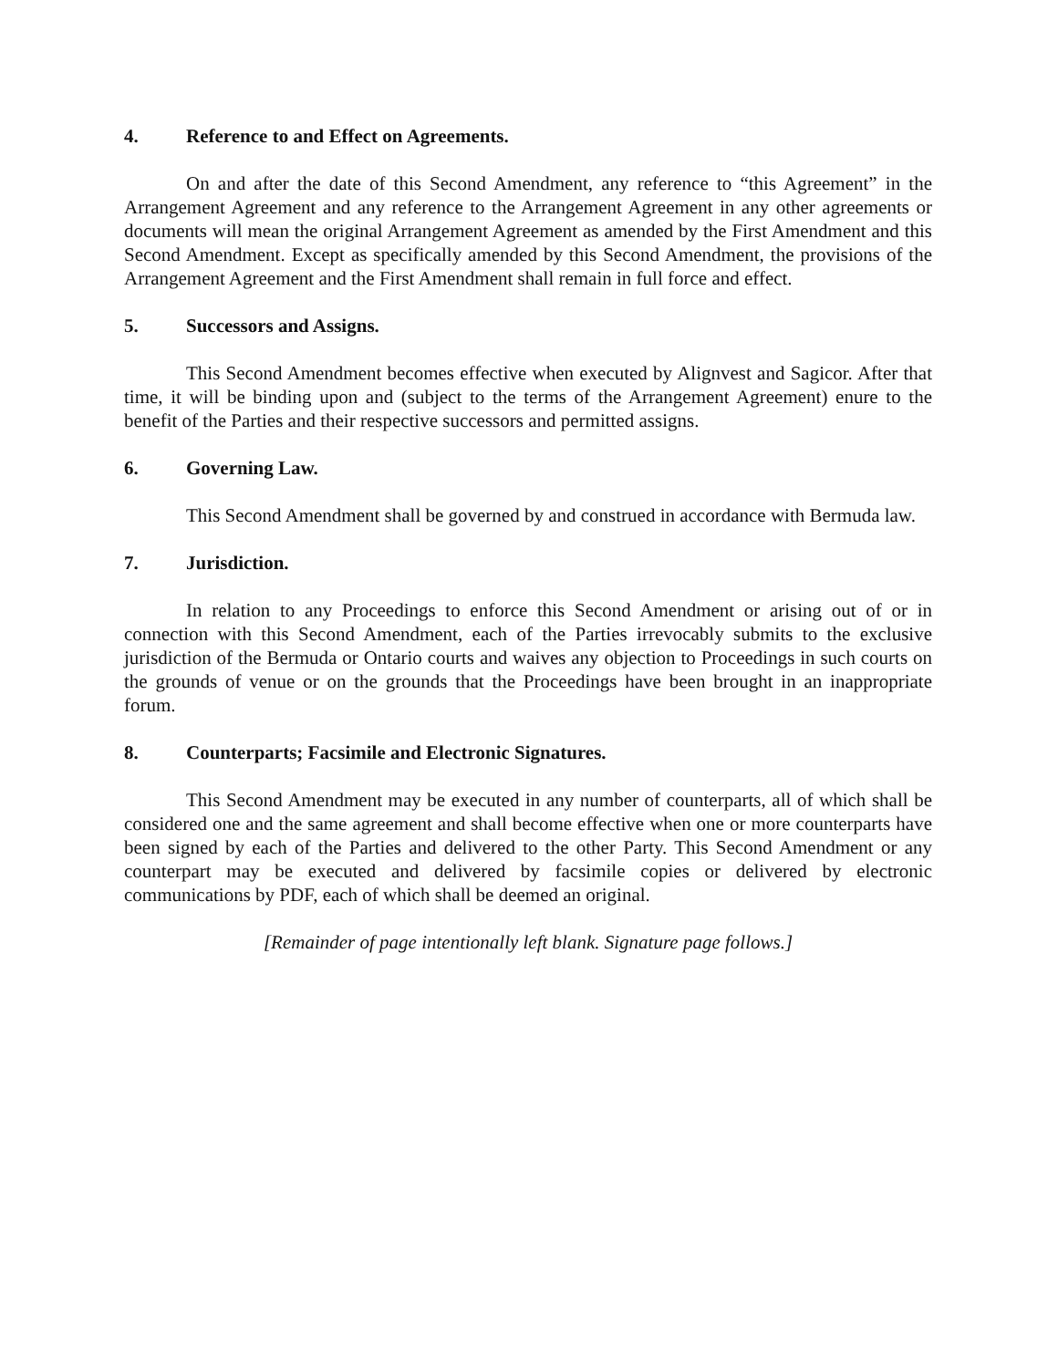4. Reference to and Effect on Agreements.
On and after the date of this Second Amendment, any reference to “this Agreement” in the Arrangement Agreement and any reference to the Arrangement Agreement in any other agreements or documents will mean the original Arrangement Agreement as amended by the First Amendment and this Second Amendment. Except as specifically amended by this Second Amendment, the provisions of the Arrangement Agreement and the First Amendment shall remain in full force and effect.
5. Successors and Assigns.
This Second Amendment becomes effective when executed by Alignvest and Sagicor. After that time, it will be binding upon and (subject to the terms of the Arrangement Agreement) enure to the benefit of the Parties and their respective successors and permitted assigns.
6. Governing Law.
This Second Amendment shall be governed by and construed in accordance with Bermuda law.
7. Jurisdiction.
In relation to any Proceedings to enforce this Second Amendment or arising out of or in connection with this Second Amendment, each of the Parties irrevocably submits to the exclusive jurisdiction of the Bermuda or Ontario courts and waives any objection to Proceedings in such courts on the grounds of venue or on the grounds that the Proceedings have been brought in an inappropriate forum.
8. Counterparts; Facsimile and Electronic Signatures.
This Second Amendment may be executed in any number of counterparts, all of which shall be considered one and the same agreement and shall become effective when one or more counterparts have been signed by each of the Parties and delivered to the other Party. This Second Amendment or any counterpart may be executed and delivered by facsimile copies or delivered by electronic communications by PDF, each of which shall be deemed an original.
[Remainder of page intentionally left blank. Signature page follows.]